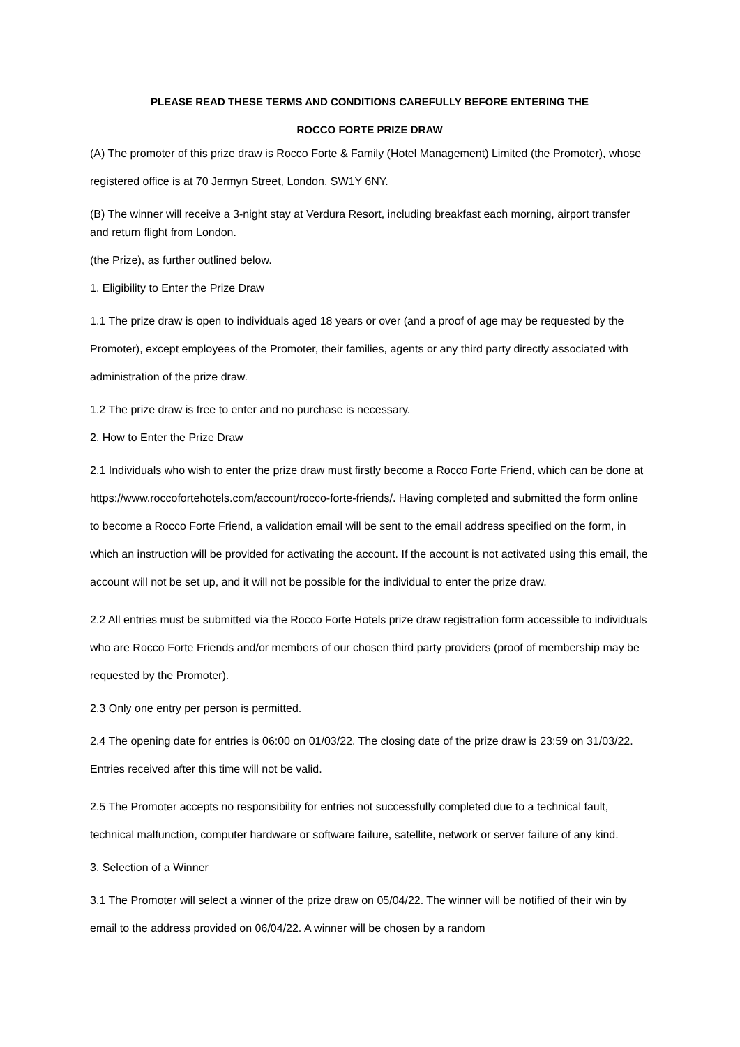PLEASE READ THESE TERMS AND CONDITIONS CAREFULLY BEFORE ENTERING THE
ROCCO FORTE PRIZE DRAW
(A) The promoter of this prize draw is Rocco Forte & Family (Hotel Management) Limited (the Promoter), whose registered office is at 70 Jermyn Street, London, SW1Y 6NY.
(B) The winner will receive a 3-night stay at Verdura Resort, including breakfast each morning, airport transfer and return flight from London.
(the Prize), as further outlined below.
1. Eligibility to Enter the Prize Draw
1.1 The prize draw is open to individuals aged 18 years or over (and a proof of age may be requested by the Promoter), except employees of the Promoter, their families, agents or any third party directly associated with administration of the prize draw.
1.2 The prize draw is free to enter and no purchase is necessary.
2. How to Enter the Prize Draw
2.1 Individuals who wish to enter the prize draw must firstly become a Rocco Forte Friend, which can be done at https://www.roccofortehotels.com/account/rocco-forte-friends/. Having completed and submitted the form online to become a Rocco Forte Friend, a validation email will be sent to the email address specified on the form, in which an instruction will be provided for activating the account. If the account is not activated using this email, the account will not be set up, and it will not be possible for the individual to enter the prize draw.
2.2 All entries must be submitted via the Rocco Forte Hotels prize draw registration form accessible to individuals who are Rocco Forte Friends and/or members of our chosen third party providers (proof of membership may be requested by the Promoter).
2.3 Only one entry per person is permitted.
2.4 The opening date for entries is 06:00 on 01/03/22. The closing date of the prize draw is 23:59 on 31/03/22. Entries received after this time will not be valid.
2.5 The Promoter accepts no responsibility for entries not successfully completed due to a technical fault, technical malfunction, computer hardware or software failure, satellite, network or server failure of any kind.
3. Selection of a Winner
3.1 The Promoter will select a winner of the prize draw on 05/04/22. The winner will be notified of their win by email to the address provided on 06/04/22. A winner will be chosen by a random